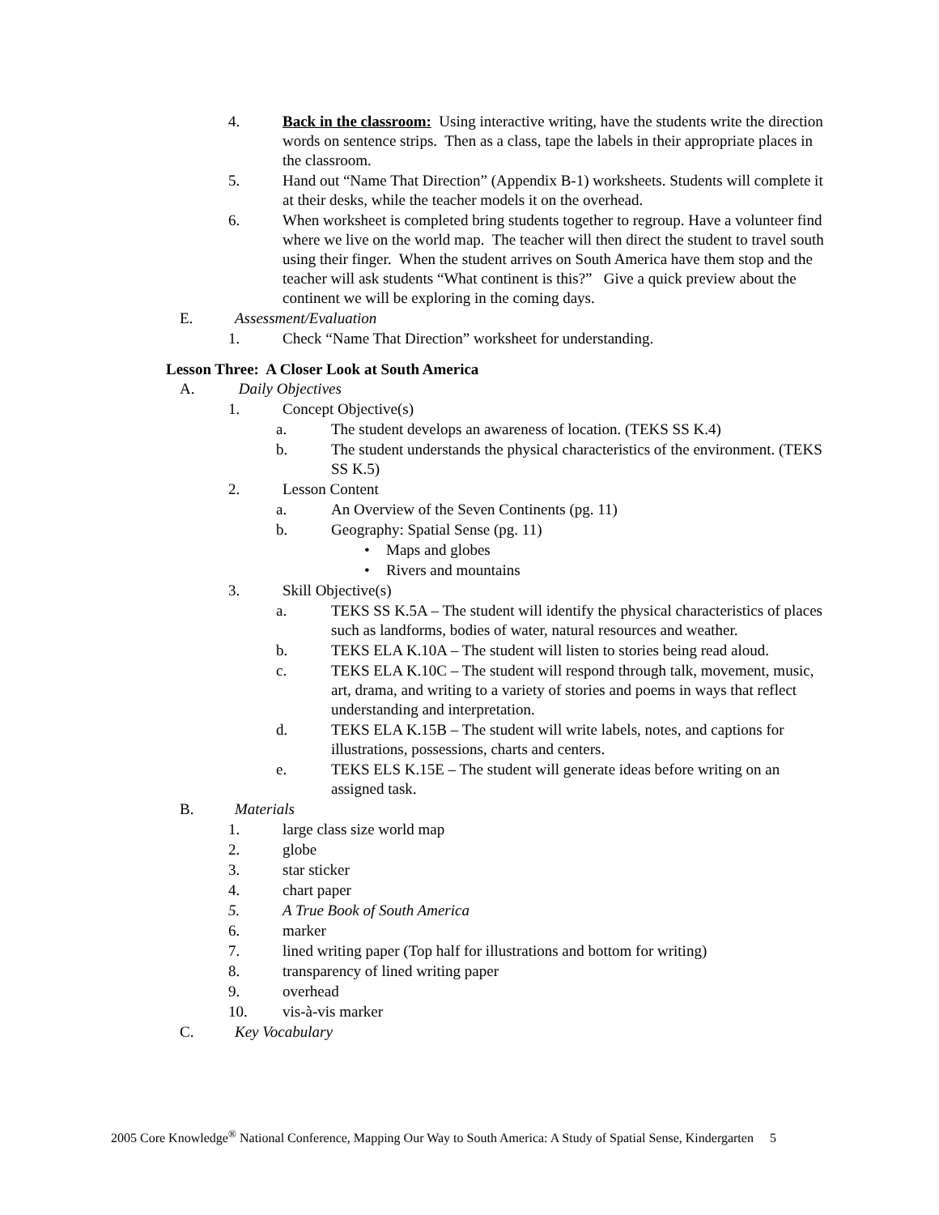4. Back in the classroom: Using interactive writing, have the students write the direction words on sentence strips. Then as a class, tape the labels in their appropriate places in the classroom.
5. Hand out “Name That Direction” (Appendix B-1) worksheets. Students will complete it at their desks, while the teacher models it on the overhead.
6. When worksheet is completed bring students together to regroup. Have a volunteer find where we live on the world map. The teacher will then direct the student to travel south using their finger. When the student arrives on South America have them stop and the teacher will ask students “What continent is this?” Give a quick preview about the continent we will be exploring in the coming days.
E. Assessment/Evaluation
1. Check “Name That Direction” worksheet for understanding.
Lesson Three: A Closer Look at South America
A. Daily Objectives
1. Concept Objective(s)
a. The student develops an awareness of location. (TEKS SS K.4)
b. The student understands the physical characteristics of the environment. (TEKS SS K.5)
2. Lesson Content
a. An Overview of the Seven Continents (pg. 11)
b. Geography: Spatial Sense (pg. 11)
• Maps and globes
• Rivers and mountains
3. Skill Objective(s)
a. TEKS SS K.5A – The student will identify the physical characteristics of places such as landforms, bodies of water, natural resources and weather.
b. TEKS ELA K.10A – The student will listen to stories being read aloud.
c. TEKS ELA K.10C – The student will respond through talk, movement, music, art, drama, and writing to a variety of stories and poems in ways that reflect understanding and interpretation.
d. TEKS ELA K.15B – The student will write labels, notes, and captions for illustrations, possessions, charts and centers.
e. TEKS ELS K.15E – The student will generate ideas before writing on an assigned task.
B. Materials
1. large class size world map
2. globe
3. star sticker
4. chart paper
5. A True Book of South America
6. marker
7. lined writing paper (Top half for illustrations and bottom for writing)
8. transparency of lined writing paper
9. overhead
10. vis-à-vis marker
C. Key Vocabulary
2005 Core Knowledge<sup>®</sup> National Conference, Mapping Our Way to South America: A Study of Spatial Sense, Kindergarten 5